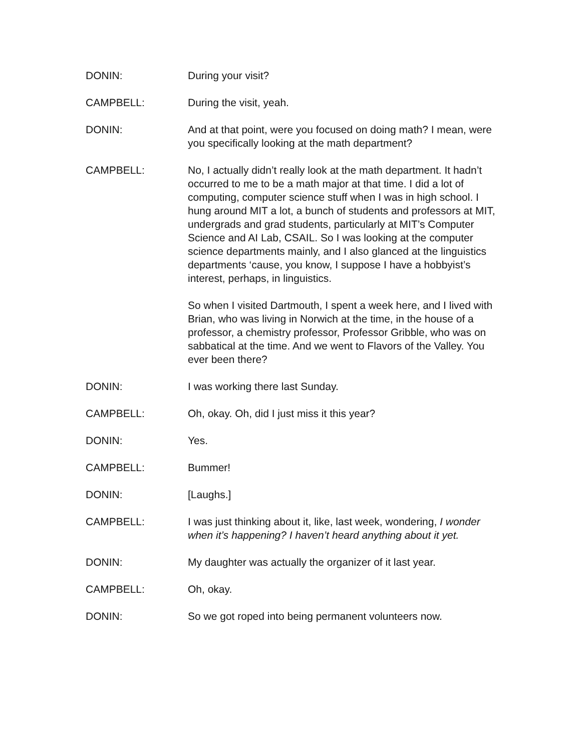DONIN: During your visit?
CAMPBELL: During the visit, yeah.
DONIN: And at that point, were you focused on doing math? I mean, were you specifically looking at the math department?
CAMPBELL: No, I actually didn’t really look at the math department. It hadn’t occurred to me to be a math major at that time. I did a lot of computing, computer science stuff when I was in high school. I hung around MIT a lot, a bunch of students and professors at MIT, undergrads and grad students, particularly at MIT’s Computer Science and AI Lab, CSAIL. So I was looking at the computer science departments mainly, and I also glanced at the linguistics departments ‘cause, you know, I suppose I have a hobbyist’s interest, perhaps, in linguistics.
So when I visited Dartmouth, I spent a week here, and I lived with Brian, who was living in Norwich at the time, in the house of a professor, a chemistry professor, Professor Gribble, who was on sabbatical at the time. And we went to Flavors of the Valley. You ever been there?
DONIN: I was working there last Sunday.
CAMPBELL: Oh, okay. Oh, did I just miss it this year?
DONIN: Yes.
CAMPBELL: Bummer!
DONIN: [Laughs.]
CAMPBELL: I was just thinking about it, like, last week, wondering, I wonder when it’s happening? I haven’t heard anything about it yet.
DONIN: My daughter was actually the organizer of it last year.
CAMPBELL: Oh, okay.
DONIN: So we got roped into being permanent volunteers now.